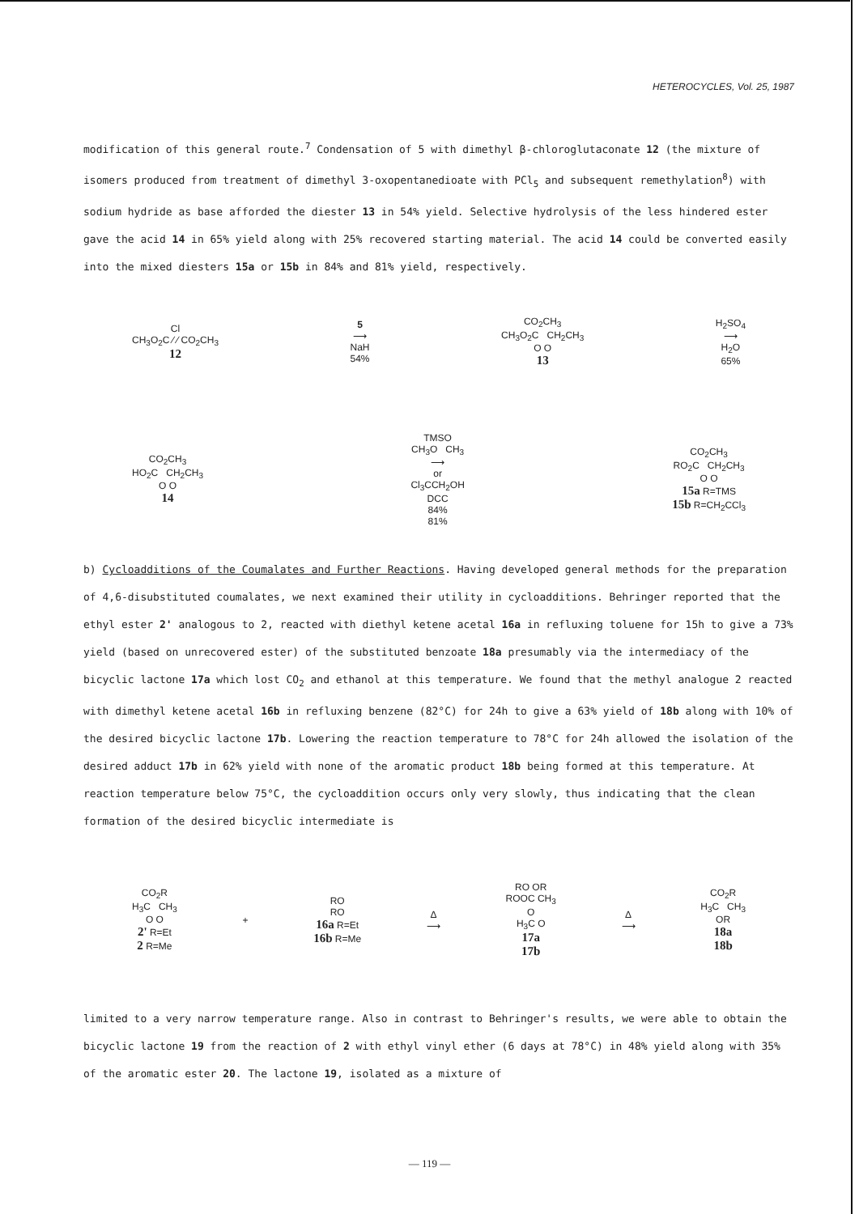HETEROCYCLES, Vol. 25, 1987
modification of this general route.<sup>7</sup> Condensation of 5 with dimethyl β-chloroglutaconate 12 (the mixture of isomers produced from treatment of dimethyl 3-oxopentanedioate with PCl<sub>5</sub> and subsequent remethylation<sup>8</sup>) with sodium hydride as base afforded the diester 13 in 54% yield. Selective hydrolysis of the less hindered ester gave the acid 14 in 65% yield along with 25% recovered starting material. The acid 14 could be converted easily into the mixed diesters 15a or 15b in 84% and 81% yield, respectively.
Cl
CH<sub>3</sub>O<sub>2</sub>C ⁄ ⁄ CO<sub>2</sub>CH<sub>3</sub>
12
5
⟶
NaH
54%
CO<sub>2</sub>CH<sub>3</sub>
CH<sub>3</sub>O<sub>2</sub>C CH<sub>2</sub>CH<sub>3</sub>
O O
13
H<sub>2</sub>SO<sub>4</sub>
⟶
H<sub>2</sub>O
65%
CO<sub>2</sub>CH<sub>3</sub>
HO<sub>2</sub>C CH<sub>2</sub>CH<sub>3</sub>
O O
14
TMSO
CH<sub>3</sub>O CH<sub>3</sub>
⟶
or
Cl<sub>3</sub>CCH<sub>2</sub>OH
DCC
84%
81%
CO<sub>2</sub>CH<sub>3</sub>
RO<sub>2</sub>C CH<sub>2</sub>CH<sub>3</sub>
O O
15a R=TMS
15b R=CH<sub>2</sub>CCl<sub>3</sub>
b) Cycloadditions of the Coumalates and Further Reactions. Having developed general methods for the preparation of 4,6-disubstituted coumalates, we next examined their utility in cycloadditions. Behringer reported that the ethyl ester 2' analogous to 2, reacted with diethyl ketene acetal 16a in refluxing toluene for 15h to give a 73% yield (based on unrecovered ester) of the substituted benzoate 18a presumably via the intermediacy of the bicyclic lactone 17a which lost CO<sub>2</sub> and ethanol at this temperature. We found that the methyl analogue 2 reacted with dimethyl ketene acetal 16b in refluxing benzene (82°C) for 24h to give a 63% yield of 18b along with 10% of the desired bicyclic lactone 17b. Lowering the reaction temperature to 78°C for 24h allowed the isolation of the desired adduct 17b in 62% yield with none of the aromatic product 18b being formed at this temperature. At reaction temperature below 75°C, the cycloaddition occurs only very slowly, thus indicating that the clean formation of the desired bicyclic intermediate is
CO<sub>2</sub>R
H<sub>3</sub>C CH<sub>3</sub>
O O
2' R=Et
2 R=Me
+
RO
RO
16a R=Et
16b R=Me
Δ
⟶
RO OR
ROOC CH<sub>3</sub>
O
H<sub>3</sub>C O
17a
17b
Δ
⟶
CO<sub>2</sub>R
H<sub>3</sub>C CH<sub>3</sub>
OR
18a
18b
limited to a very narrow temperature range. Also in contrast to Behringer's results, we were able to obtain the bicyclic lactone 19 from the reaction of 2 with ethyl vinyl ether (6 days at 78°C) in 48% yield along with 35% of the aromatic ester 20. The lactone 19, isolated as a mixture of
— 119 —